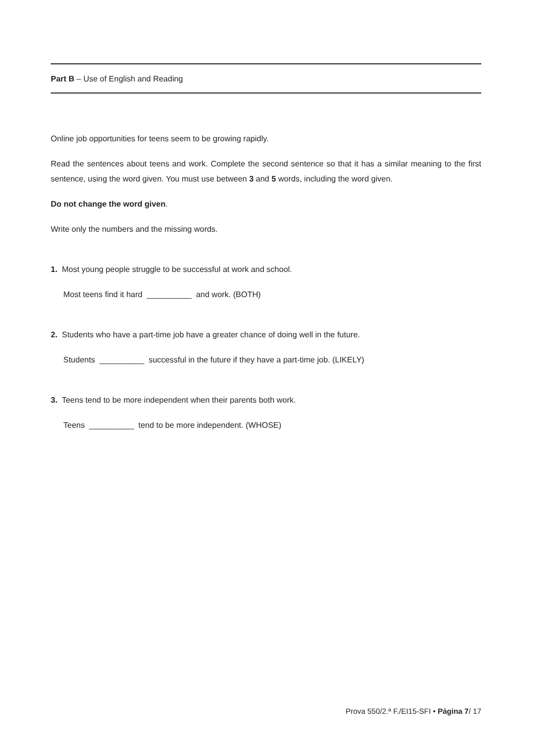Part B – Use of English and Reading
Online job opportunities for teens seem to be growing rapidly.
Read the sentences about teens and work. Complete the second sentence so that it has a similar meaning to the first sentence, using the word given. You must use between 3 and 5 words, including the word given.
Do not change the word given.
Write only the numbers and the missing words.
1. Most young people struggle to be successful at work and school.
Most teens find it hard __________ and work. (BOTH)
2. Students who have a part-time job have a greater chance of doing well in the future.
Students __________ successful in the future if they have a part-time job. (LIKELY)
3. Teens tend to be more independent when their parents both work.
Teens __________ tend to be more independent. (WHOSE)
Prova 550/2.ª F./EI15-SFI • Página 7/ 17